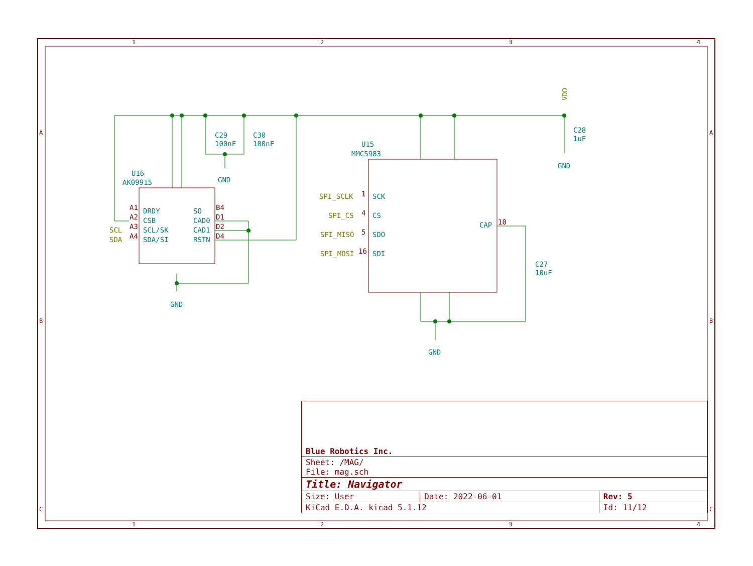1
2
3
4
1
2
3
4
A
B
C
A
B
C
U16
AK09915
DRDY
CSB
SCL/SK
SDA/SI
SO
CAD0
CAD1
RSTN
U15
MMC5983
SCK
CS
SDO
SDI
CAP
C29
100nF
C30
100nF
C28
1uF
C27
10uF
GND
GND
GND
GND
SCL
SDA
SPI_SCLK
SPI_CS
SPI_MISO
SPI_MOSI
VDD
A1
A2
A3
A4
B4
D1
D2
D4
1
4
5
16
10
| Blue Robotics Inc. | | |
| Sheet: /MAG/ File: mag.sch | | |
| Title: Navigator | | |
| Size: User | Date: 2022-06-01 | Rev: 5 |
| KiCad E.D.A. kicad 5.1.12 | | Id: 11/12 |